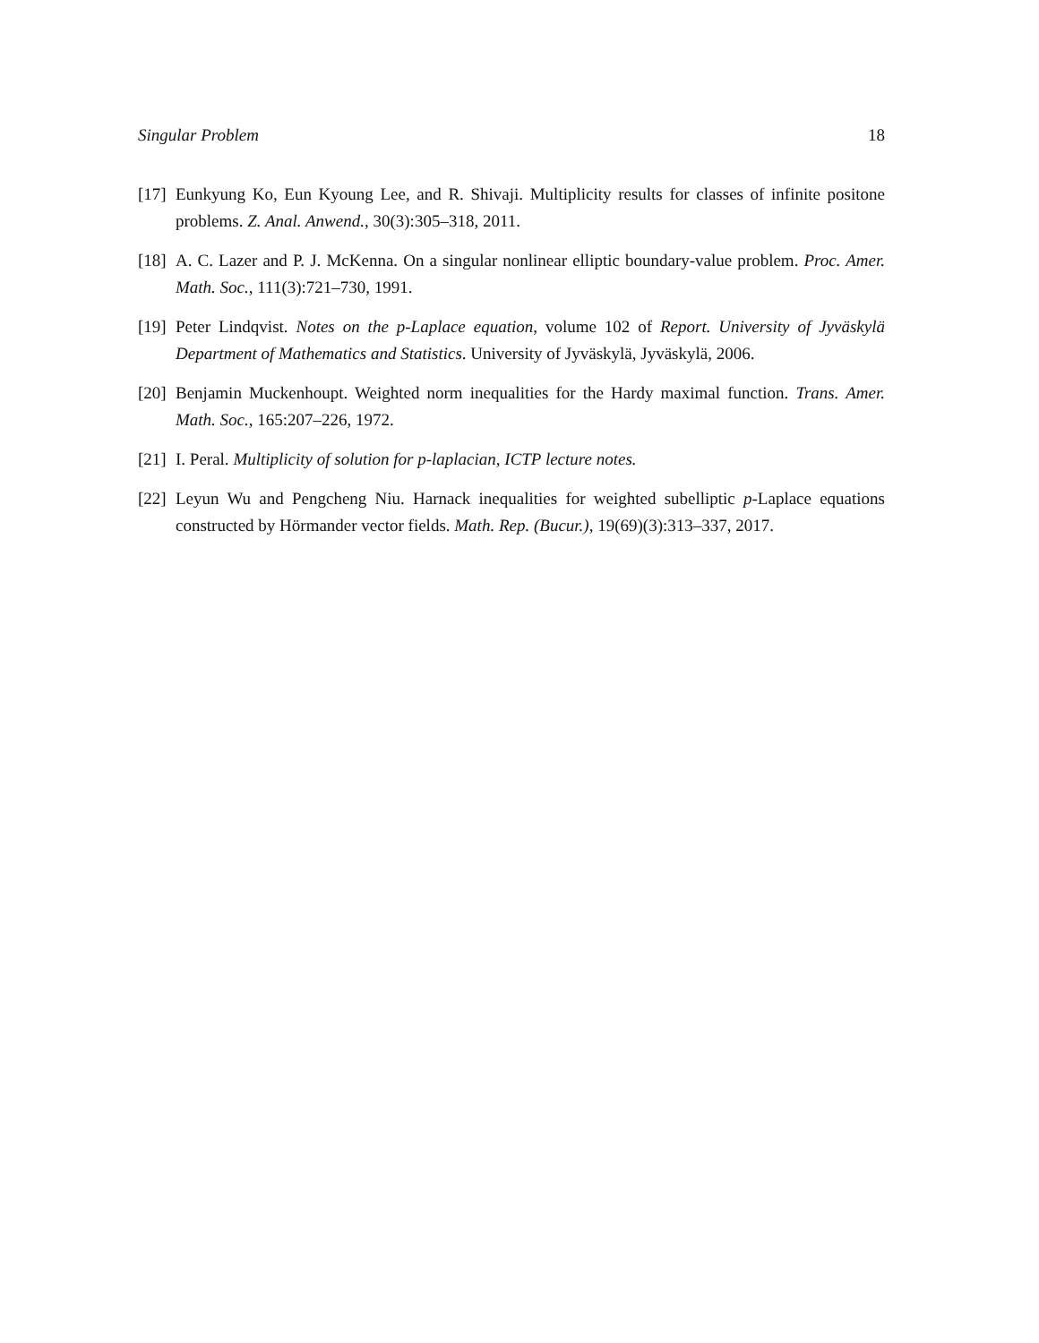Singular Problem 18
[17] Eunkyung Ko, Eun Kyoung Lee, and R. Shivaji. Multiplicity results for classes of infinite positone problems. Z. Anal. Anwend., 30(3):305–318, 2011.
[18] A. C. Lazer and P. J. McKenna. On a singular nonlinear elliptic boundary-value problem. Proc. Amer. Math. Soc., 111(3):721–730, 1991.
[19] Peter Lindqvist. Notes on the p-Laplace equation, volume 102 of Report. University of Jyväskylä Department of Mathematics and Statistics. University of Jyväskylä, Jyväskylä, 2006.
[20] Benjamin Muckenhoupt. Weighted norm inequalities for the Hardy maximal function. Trans. Amer. Math. Soc., 165:207–226, 1972.
[21] I. Peral. Multiplicity of solution for p-laplacian, ICTP lecture notes.
[22] Leyun Wu and Pengcheng Niu. Harnack inequalities for weighted subelliptic p-Laplace equations constructed by Hörmander vector fields. Math. Rep. (Bucur.), 19(69)(3):313–337, 2017.